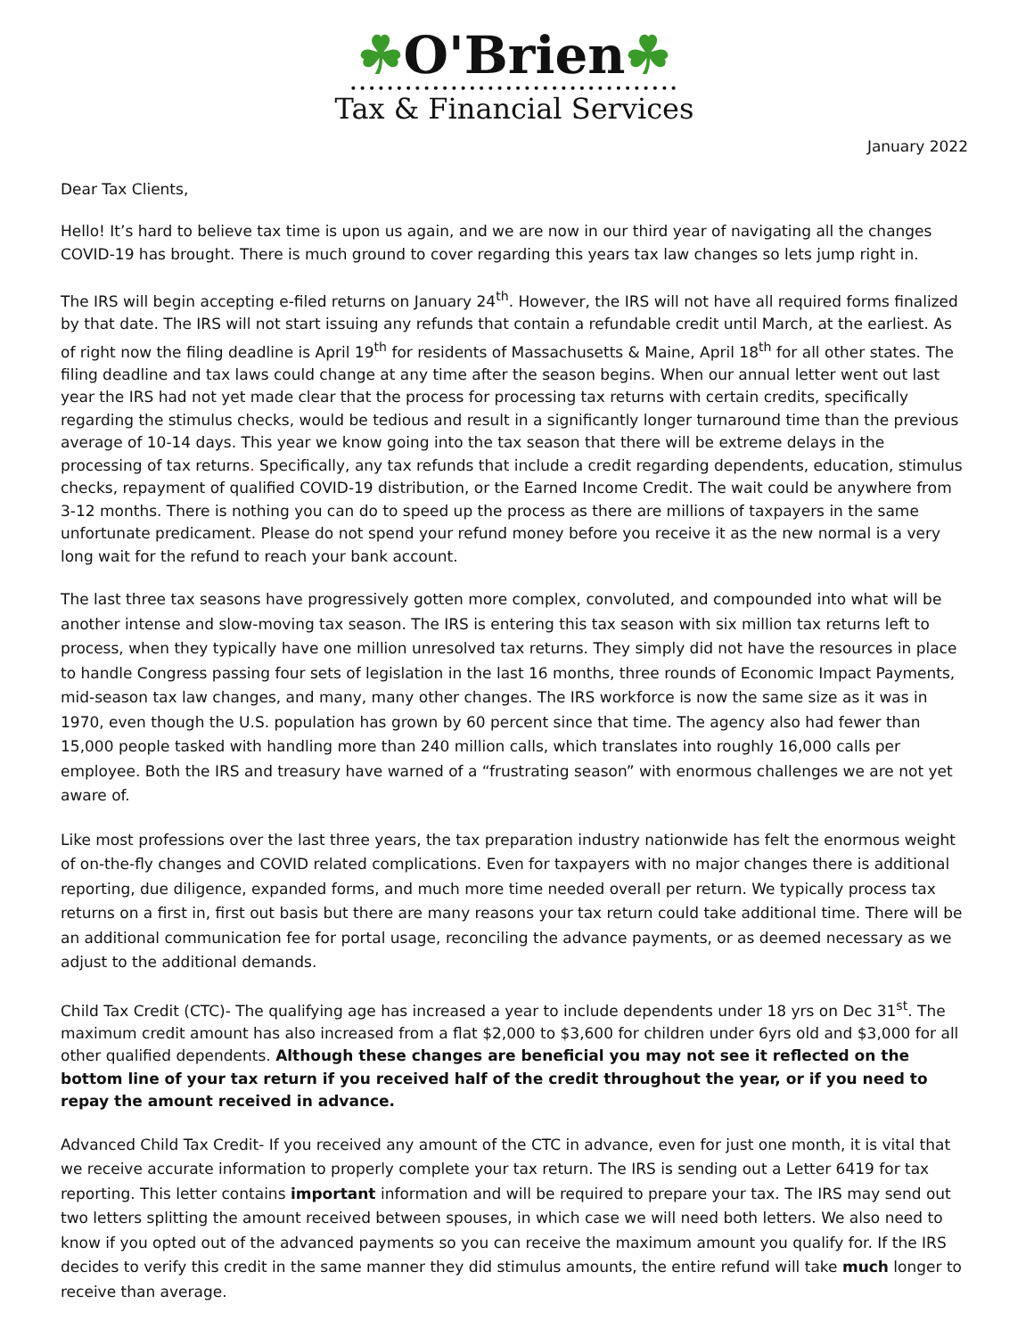☘O'Brien☘
••••••••••••••••••••••••••••••••••••
Tax & Financial Services
January 2022
Dear Tax Clients,
Hello! It’s hard to believe tax time is upon us again, and we are now in our third year of navigating all the changes COVID-19 has brought. There is much ground to cover regarding this years tax law changes so lets jump right in.
The IRS will begin accepting e-filed returns on January 24<sup>th</sup>. However, the IRS will not have all required forms finalized by that date. The IRS will not start issuing any refunds that contain a refundable credit until March, at the earliest. As of right now the filing deadline is April 19<sup>th</sup> for residents of Massachusetts & Maine, April 18<sup>th</sup> for all other states. The filing deadline and tax laws could change at any time after the season begins. When our annual letter went out last year the IRS had not yet made clear that the process for processing tax returns with certain credits, specifically regarding the stimulus checks, would be tedious and result in a significantly longer turnaround time than the previous average of 10-14 days. This year we know going into the tax season that there will be extreme delays in the processing of tax returns. Specifically, any tax refunds that include a credit regarding dependents, education, stimulus checks, repayment of qualified COVID-19 distribution, or the Earned Income Credit. The wait could be anywhere from 3-12 months. There is nothing you can do to speed up the process as there are millions of taxpayers in the same unfortunate predicament. Please do not spend your refund money before you receive it as the new normal is a very long wait for the refund to reach your bank account.
The last three tax seasons have progressively gotten more complex, convoluted, and compounded into what will be another intense and slow-moving tax season. The IRS is entering this tax season with six million tax returns left to process, when they typically have one million unresolved tax returns. They simply did not have the resources in place to handle Congress passing four sets of legislation in the last 16 months, three rounds of Economic Impact Payments, mid-season tax law changes, and many, many other changes. The IRS workforce is now the same size as it was in 1970, even though the U.S. population has grown by 60 percent since that time. The agency also had fewer than 15,000 people tasked with handling more than 240 million calls, which translates into roughly 16,000 calls per employee. Both the IRS and treasury have warned of a “frustrating season” with enormous challenges we are not yet aware of.
Like most professions over the last three years, the tax preparation industry nationwide has felt the enormous weight of on-the-fly changes and COVID related complications. Even for taxpayers with no major changes there is additional reporting, due diligence, expanded forms, and much more time needed overall per return. We typically process tax returns on a first in, first out basis but there are many reasons your tax return could take additional time. There will be an additional communication fee for portal usage, reconciling the advance payments, or as deemed necessary as we adjust to the additional demands.
Child Tax Credit (CTC)- The qualifying age has increased a year to include dependents under 18 yrs on Dec 31<sup>st</sup>. The maximum credit amount has also increased from a flat $2,000 to $3,600 for children under 6yrs old and $3,000 for all other qualified dependents. Although these changes are beneficial you may not see it reflected on the bottom line of your tax return if you received half of the credit throughout the year, or if you need to repay the amount received in advance.
Advanced Child Tax Credit- If you received any amount of the CTC in advance, even for just one month, it is vital that we receive accurate information to properly complete your tax return. The IRS is sending out a Letter 6419 for tax reporting. This letter contains important information and will be required to prepare your tax. The IRS may send out two letters splitting the amount received between spouses, in which case we will need both letters. We also need to know if you opted out of the advanced payments so you can receive the maximum amount you qualify for. If the IRS decides to verify this credit in the same manner they did stimulus amounts, the entire refund will take much longer to receive than average.